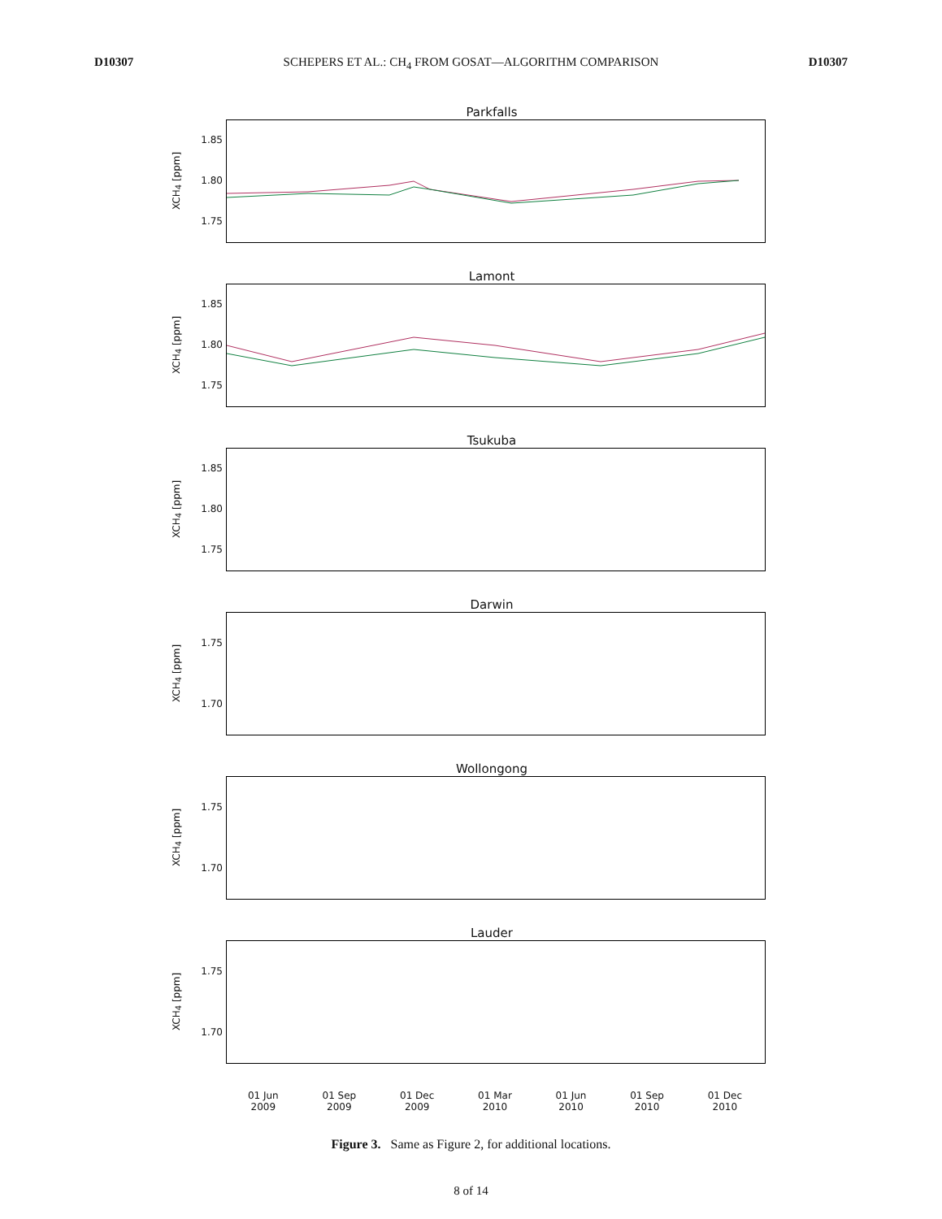D10307 SCHEPERS ET AL.: CH<sub>4</sub> FROM GOSAT—ALGORITHM COMPARISON D10307
Parkfalls
XCH<sub>4</sub> [ppm]
1.85
1.80
1.75
Lamont
XCH<sub>4</sub> [ppm]
1.85
1.80
1.75
Tsukuba
XCH<sub>4</sub> [ppm]
1.85
1.80
1.75
Darwin
XCH<sub>4</sub> [ppm]
1.75
1.70
Wollongong
XCH<sub>4</sub> [ppm]
1.75
1.70
Lauder
XCH<sub>4</sub> [ppm]
1.75
1.70
01 Jun
2009 01 Sep
2009 01 Dec
2009 01 Mar
2010 01 Jun
2010 01 Sep
2010 01 Dec
2010
Figure 3. Same as Figure 2, for additional locations.
8 of 14